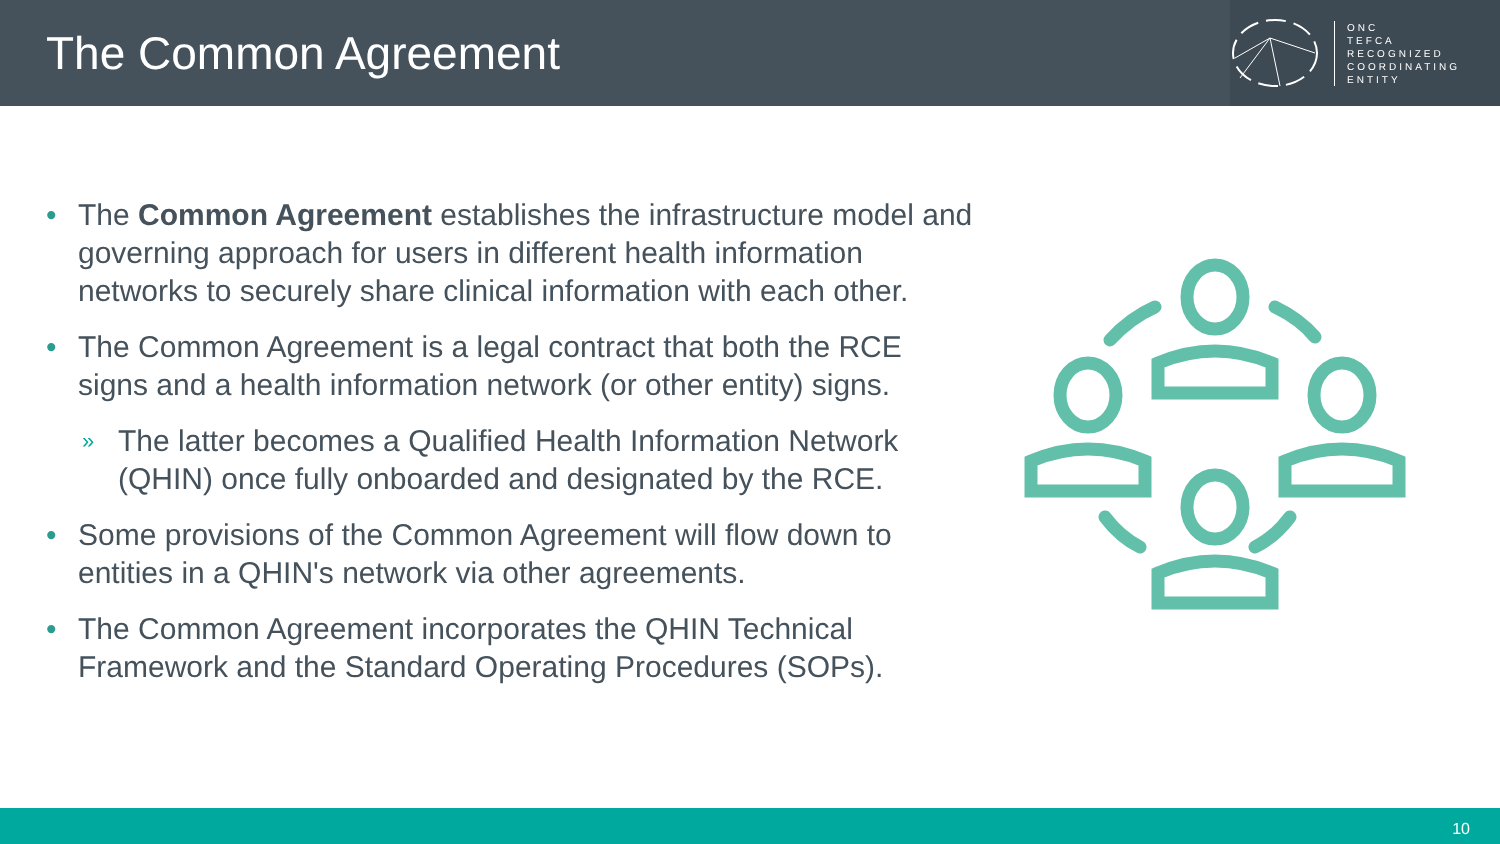The Common Agreement
ONC
TEFCA
RECOGNIZED
COORDINATING
ENTITY
• The Common Agreement establishes the infrastructure model and governing approach for users in different health information networks to securely share clinical information with each other.
• The Common Agreement is a legal contract that both the RCE signs and a health information network (or other entity) signs.
» The latter becomes a Qualified Health Information Network (QHIN) once fully onboarded and designated by the RCE.
• Some provisions of the Common Agreement will flow down to entities in a QHIN's network via other agreements.
• The Common Agreement incorporates the QHIN Technical Framework and the Standard Operating Procedures (SOPs).
10